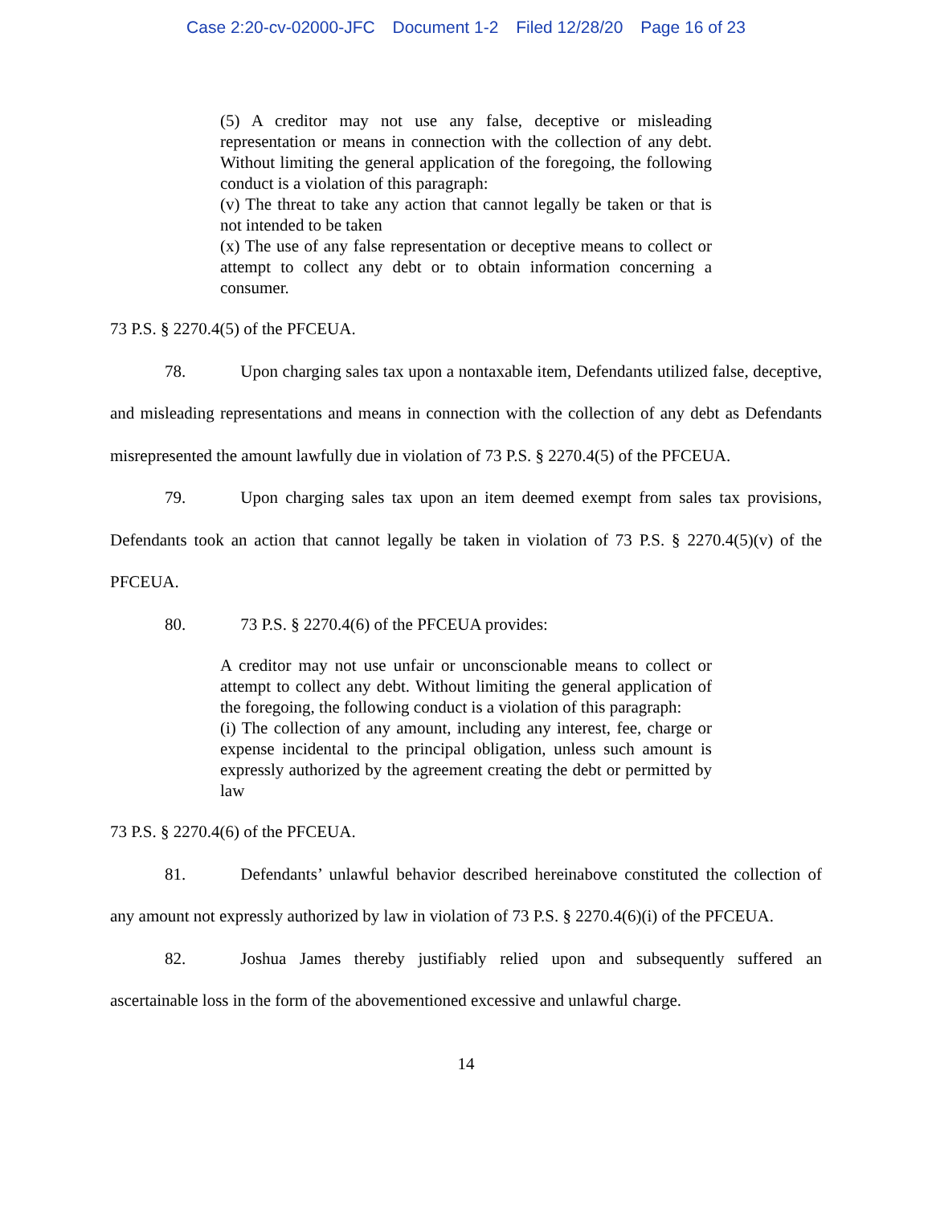Case 2:20-cv-02000-JFC Document 1-2 Filed 12/28/20 Page 16 of 23
(5) A creditor may not use any false, deceptive or misleading representation or means in connection with the collection of any debt. Without limiting the general application of the foregoing, the following conduct is a violation of this paragraph:
(v) The threat to take any action that cannot legally be taken or that is not intended to be taken
(x) The use of any false representation or deceptive means to collect or attempt to collect any debt or to obtain information concerning a consumer.
73 P.S. § 2270.4(5) of the PFCEUA.
78. Upon charging sales tax upon a nontaxable item, Defendants utilized false, deceptive, and misleading representations and means in connection with the collection of any debt as Defendants misrepresented the amount lawfully due in violation of 73 P.S. § 2270.4(5) of the PFCEUA.
79. Upon charging sales tax upon an item deemed exempt from sales tax provisions, Defendants took an action that cannot legally be taken in violation of 73 P.S. § 2270.4(5)(v) of the PFCEUA.
80. 73 P.S. § 2270.4(6) of the PFCEUA provides:
A creditor may not use unfair or unconscionable means to collect or attempt to collect any debt. Without limiting the general application of the foregoing, the following conduct is a violation of this paragraph:
(i) The collection of any amount, including any interest, fee, charge or expense incidental to the principal obligation, unless such amount is expressly authorized by the agreement creating the debt or permitted by law
73 P.S. § 2270.4(6) of the PFCEUA.
81. Defendants’ unlawful behavior described hereinabove constituted the collection of any amount not expressly authorized by law in violation of 73 P.S. § 2270.4(6)(i) of the PFCEUA.
82. Joshua James thereby justifiably relied upon and subsequently suffered an ascertainable loss in the form of the abovementioned excessive and unlawful charge.
14